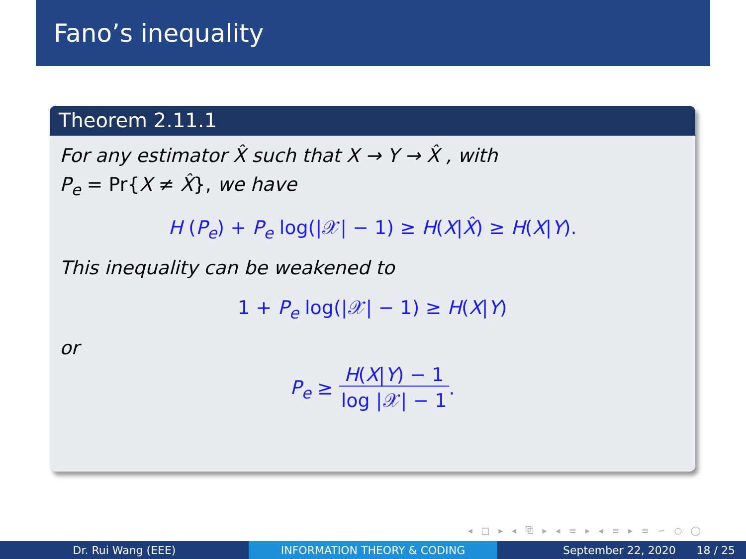Fano’s inequality
Theorem 2.11.1
For any estimator X̂ such that X → Y → X̂ , with
P<sub>e</sub> = Pr{X ≠ X̂}, we have
H (P<sub>e</sub>) + P<sub>e</sub> log(|𝒳| − 1) ≥ H(X|X̂) ≥ H(X|Y).
This inequality can be weakened to
1 + P<sub>e</sub> log(|𝒳| − 1) ≥ H(X|Y)
or
P<sub>e</sub> ≥ H(X|Y) − 1 log |𝒳| − 1.
◂ □ ▸ ◂ ⧉ ▸ ◂ ≡ ▸ ◂ ≡ ▸ ≡ ∽ ○ ◯
Dr. Rui Wang (EEE) INFORMATION THEORY & CODING September 22, 2020 18 / 25